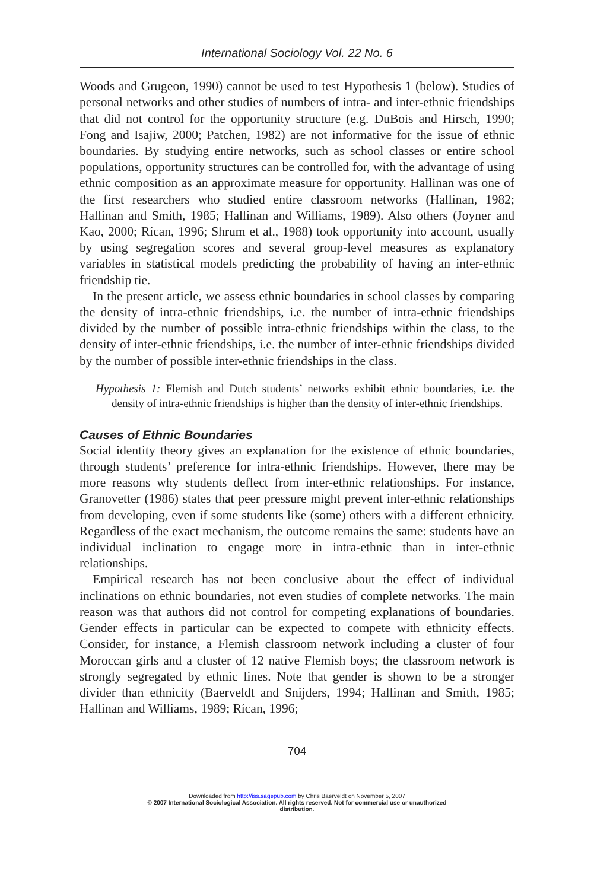International Sociology Vol. 22 No. 6
Woods and Grugeon, 1990) cannot be used to test Hypothesis 1 (below). Studies of personal networks and other studies of numbers of intra- and inter-ethnic friendships that did not control for the opportunity structure (e.g. DuBois and Hirsch, 1990; Fong and Isajiw, 2000; Patchen, 1982) are not informative for the issue of ethnic boundaries. By studying entire networks, such as school classes or entire school populations, opportunity structures can be controlled for, with the advantage of using ethnic composition as an approximate measure for opportunity. Hallinan was one of the first researchers who studied entire classroom networks (Hallinan, 1982; Hallinan and Smith, 1985; Hallinan and Williams, 1989). Also others (Joyner and Kao, 2000; Rícan, 1996; Shrum et al., 1988) took opportunity into account, usually by using segregation scores and several group-level measures as explanatory variables in statistical models predicting the probability of having an inter-ethnic friendship tie.
In the present article, we assess ethnic boundaries in school classes by comparing the density of intra-ethnic friendships, i.e. the number of intra-ethnic friendships divided by the number of possible intra-ethnic friendships within the class, to the density of inter-ethnic friendships, i.e. the number of inter-ethnic friendships divided by the number of possible inter-ethnic friendships in the class.
Hypothesis 1: Flemish and Dutch students’ networks exhibit ethnic boundaries, i.e. the density of intra-ethnic friendships is higher than the density of inter-ethnic friendships.
Causes of Ethnic Boundaries
Social identity theory gives an explanation for the existence of ethnic boundaries, through students’ preference for intra-ethnic friendships. However, there may be more reasons why students deflect from inter-ethnic relationships. For instance, Granovetter (1986) states that peer pressure might prevent inter-ethnic relationships from developing, even if some students like (some) others with a different ethnicity. Regardless of the exact mechanism, the outcome remains the same: students have an individual inclination to engage more in intra-ethnic than in inter-ethnic relationships.
Empirical research has not been conclusive about the effect of individual inclinations on ethnic boundaries, not even studies of complete networks. The main reason was that authors did not control for competing explanations of boundaries. Gender effects in particular can be expected to compete with ethnicity effects. Consider, for instance, a Flemish classroom network including a cluster of four Moroccan girls and a cluster of 12 native Flemish boys; the classroom network is strongly segregated by ethnic lines. Note that gender is shown to be a stronger divider than ethnicity (Baerveldt and Snijders, 1994; Hallinan and Smith, 1985; Hallinan and Williams, 1989; Rícan, 1996;
704
Downloaded from http://iss.sagepub.com by Chris Baerveldt on November 5, 2007
© 2007 International Sociological Association. All rights reserved. Not for commercial use or unauthorized
distribution.